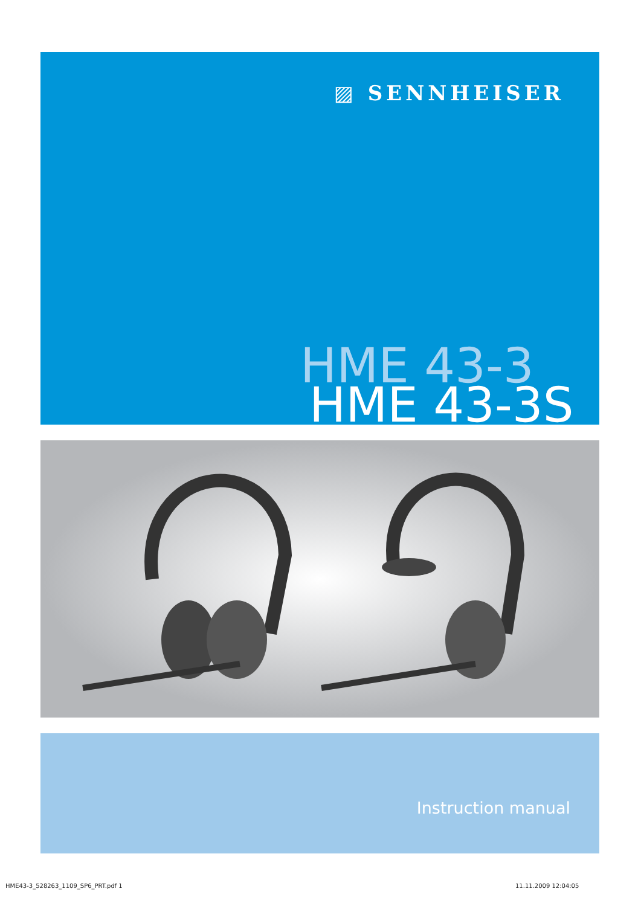▨ SENNHEISER
HME 43-3
HME 43-3S
Instruction manual
HME43-3_528263_1109_SP6_PRT.pdf 1
11.11.2009 12:04:05